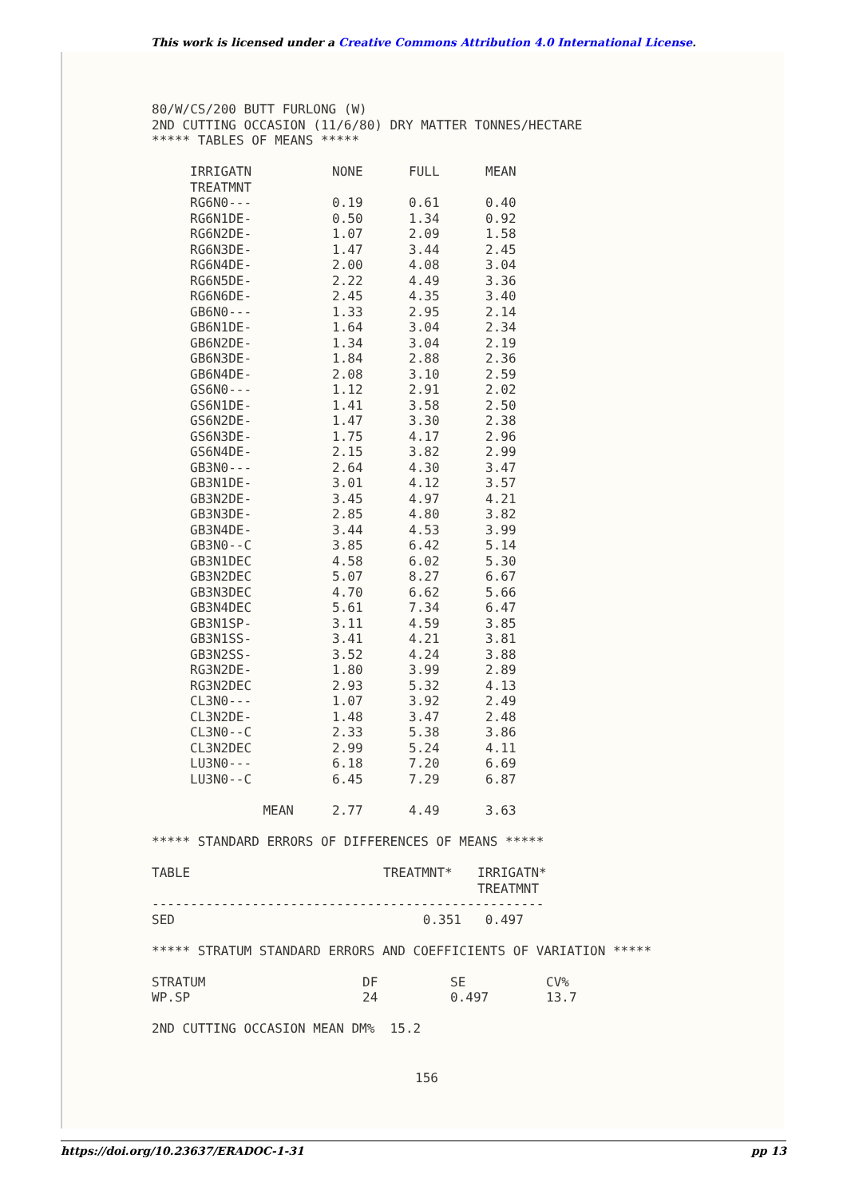This work is licensed under a Creative Commons Attribution 4.0 International License.
80/W/CS/200 BUTT FURLONG (W)
2ND CUTTING OCCASION (11/6/80) DRY MATTER TONNES/HECTARE
***** TABLES OF MEANS *****
| IRRIGATN TREATMNT | NONE | FULL | MEAN |
| --- | --- | --- | --- |
| RG6N0--- | 0.19 | 0.61 | 0.40 |
| RG6N1DE- | 0.50 | 1.34 | 0.92 |
| RG6N2DE- | 1.07 | 2.09 | 1.58 |
| RG6N3DE- | 1.47 | 3.44 | 2.45 |
| RG6N4DE- | 2.00 | 4.08 | 3.04 |
| RG6N5DE- | 2.22 | 4.49 | 3.36 |
| RG6N6DE- | 2.45 | 4.35 | 3.40 |
| GB6N0--- | 1.33 | 2.95 | 2.14 |
| GB6N1DE- | 1.64 | 3.04 | 2.34 |
| GB6N2DE- | 1.34 | 3.04 | 2.19 |
| GB6N3DE- | 1.84 | 2.88 | 2.36 |
| GB6N4DE- | 2.08 | 3.10 | 2.59 |
| GS6N0--- | 1.12 | 2.91 | 2.02 |
| GS6N1DE- | 1.41 | 3.58 | 2.50 |
| GS6N2DE- | 1.47 | 3.30 | 2.38 |
| GS6N3DE- | 1.75 | 4.17 | 2.96 |
| GS6N4DE- | 2.15 | 3.82 | 2.99 |
| GB3N0--- | 2.64 | 4.30 | 3.47 |
| GB3N1DE- | 3.01 | 4.12 | 3.57 |
| GB3N2DE- | 3.45 | 4.97 | 4.21 |
| GB3N3DE- | 2.85 | 4.80 | 3.82 |
| GB3N4DE- | 3.44 | 4.53 | 3.99 |
| GB3N0--C | 3.85 | 6.42 | 5.14 |
| GB3N1DEC | 4.58 | 6.02 | 5.30 |
| GB3N2DEC | 5.07 | 8.27 | 6.67 |
| GB3N3DEC | 4.70 | 6.62 | 5.66 |
| GB3N4DEC | 5.61 | 7.34 | 6.47 |
| GB3N1SP- | 3.11 | 4.59 | 3.85 |
| GB3N1SS- | 3.41 | 4.21 | 3.81 |
| GB3N2SS- | 3.52 | 4.24 | 3.88 |
| RG3N2DE- | 1.80 | 3.99 | 2.89 |
| RG3N2DEC | 2.93 | 5.32 | 4.13 |
| CL3N0--- | 1.07 | 3.92 | 2.49 |
| CL3N2DE- | 1.48 | 3.47 | 2.48 |
| CL3N0--C | 2.33 | 5.38 | 3.86 |
| CL3N2DEC | 2.99 | 5.24 | 4.11 |
| LU3N0--- | 6.18 | 7.20 | 6.69 |
| LU3N0--C | 6.45 | 7.29 | 6.87 |
| MEAN | 2.77 | 4.49 | 3.63 |
***** STANDARD ERRORS OF DIFFERENCES OF MEANS *****
| TABLE | TREATMNT* | IRRIGATN* TREATMNT |
| --- | --- | --- |
| --------------------------------------------------- | | |
| SED | 0.351 | 0.497 |
***** STRATUM STANDARD ERRORS AND COEFFICIENTS OF VARIATION *****
| STRATUM | DF | SE | CV% |
| --- | --- | --- | --- |
| WP.SP | 24 | 0.497 | 13.7 |
2ND CUTTING OCCASION MEAN DM% 15.2
156
https://doi.org/10.23637/ERADOC-1-31 pp 13